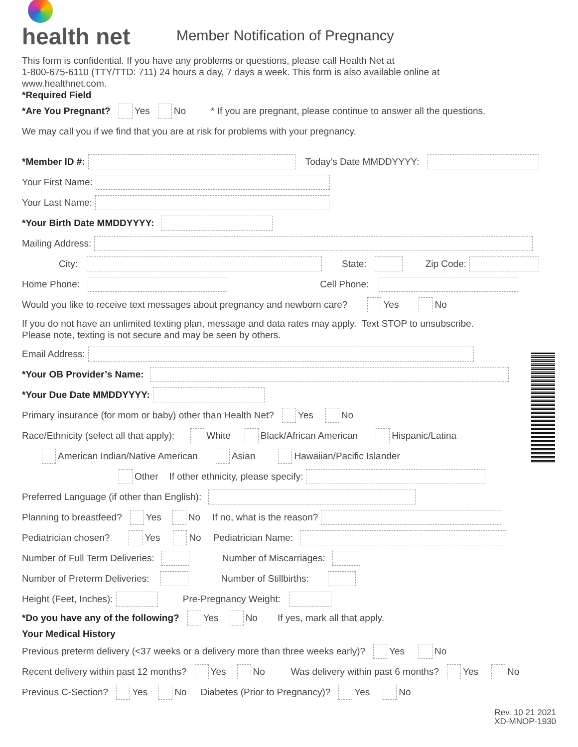health net
Member Notification of Pregnancy
This form is confidential. If you have any problems or questions, please call Health Net at
1-800-675-6110 (TTY/TTD: 711) 24 hours a day, 7 days a week. This form is also available online at
www.healthnet.com.
*Required Field
*Are You Pregnant? Yes No * If you are pregnant, please continue to answer all the questions.
We may call you if we find that you are at risk for problems with your pregnancy.
*Member ID #: Today’s Date MMDDYYYY:
Your First Name:
Your Last Name:
*Your Birth Date MMDDYYYY:
Mailing Address:
City: State: Zip Code:
Home Phone: Cell Phone:
Would you like to receive text messages about pregnancy and newborn care? Yes No
If you do not have an unlimited texting plan, message and data rates may apply. Text STOP to unsubscribe.
Please note, texting is not secure and may be seen by others.
Email Address:
*Your OB Provider’s Name:
*Your Due Date MMDDYYYY:
Primary insurance (for mom or baby) other than Health Net? Yes No
Race/Ethnicity (select all that apply): White Black/African American Hispanic/Latina
American Indian/Native American Asian Hawaiian/Pacific Islander
Other If other ethnicity, please specify:
Preferred Language (if other than English):
Planning to breastfeed? Yes No If no, what is the reason?
Pediatrician chosen? Yes No Pediatrician Name:
Number of Full Term Deliveries: Number of Miscarriages:
Number of Preterm Deliveries: Number of Stillbirths:
Height (Feet, Inches): Pre-Pregnancy Weight:
*Do you have any of the following? Yes No If yes, mark all that apply.
Your Medical History
Previous preterm delivery (<37 weeks or a delivery more than three weeks early)? Yes No
Recent delivery within past 12 months? Yes No Was delivery within past 6 months? Yes No
Previous C-Section? Yes No Diabetes (Prior to Pregnancy)? Yes No
Rev. 10 21 2021
XD-MNOP-1930